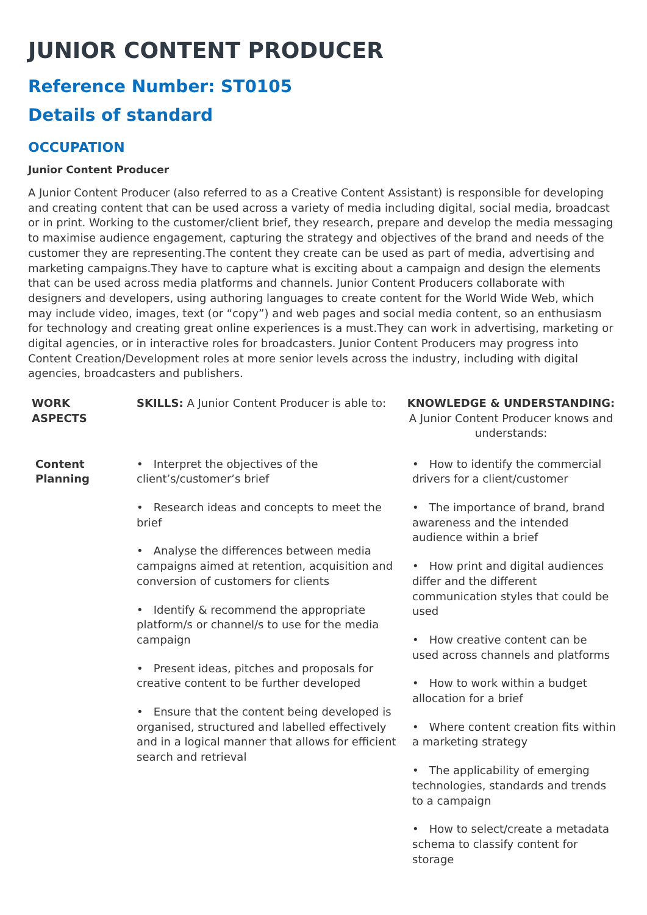JUNIOR CONTENT PRODUCER
Reference Number: ST0105
Details of standard
OCCUPATION
Junior Content Producer
A Junior Content Producer (also referred to as a Creative Content Assistant) is responsible for developing and creating content that can be used across a variety of media including digital, social media, broadcast or in print. Working to the customer/client brief, they research, prepare and develop the media messaging to maximise audience engagement, capturing the strategy and objectives of the brand and needs of the customer they are representing.The content they create can be used as part of media, advertising and marketing campaigns.They have to capture what is exciting about a campaign and design the elements that can be used across media platforms and channels. Junior Content Producers collaborate with designers and developers, using authoring languages to create content for the World Wide Web, which may include video, images, text (or “copy”) and web pages and social media content, so an enthusiasm for technology and creating great online experiences is a must.They can work in advertising, marketing or digital agencies, or in interactive roles for broadcasters. Junior Content Producers may progress into Content Creation/Development roles at more senior levels across the industry, including with digital agencies, broadcasters and publishers.
| WORK ASPECTS | SKILLS: A Junior Content Producer is able to: | KNOWLEDGE & UNDERSTANDING: A Junior Content Producer knows and understands: |
| --- | --- | --- |
| Content Planning | • Interpret the objectives of the client’s/customer’s brief • Research ideas and concepts to meet the brief • Analyse the differences between media campaigns aimed at retention, acquisition and conversion of customers for clients • Identify & recommend the appropriate platform/s or channel/s to use for the media campaign • Present ideas, pitches and proposals for creative content to be further developed • Ensure that the content being developed is organised, structured and labelled effectively and in a logical manner that allows for efficient search and retrieval | • How to identify the commercial drivers for a client/customer • The importance of brand, brand awareness and the intended audience within a brief • How print and digital audiences differ and the different communication styles that could be used • How creative content can be used across channels and platforms • How to work within a budget allocation for a brief • Where content creation fits within a marketing strategy • The applicability of emerging technologies, standards and trends to a campaign • How to select/create a metadata schema to classify content for storage |